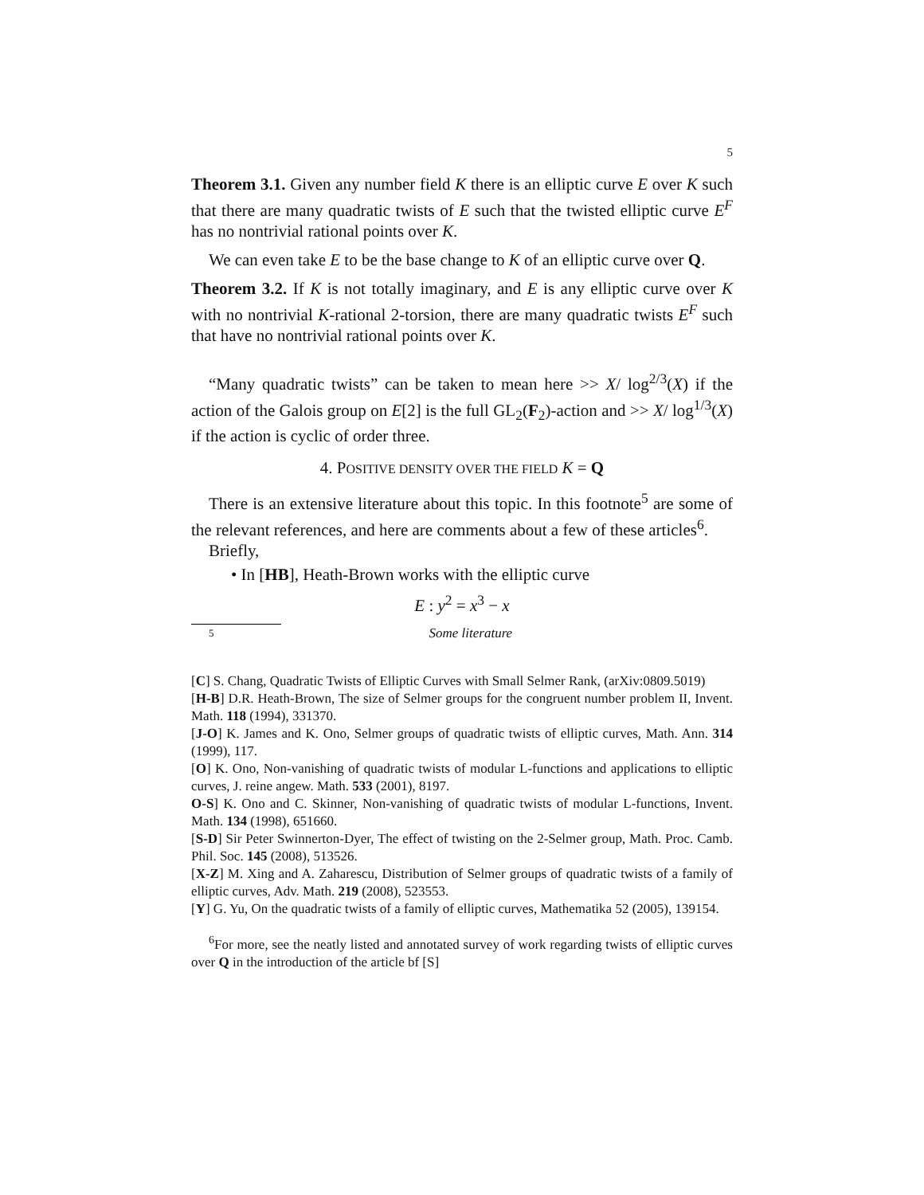5
Theorem 3.1. Given any number field K there is an elliptic curve E over K such that there are many quadratic twists of E such that the twisted elliptic curve E<sup>F</sup> has no nontrivial rational points over K.
We can even take E to be the base change to K of an elliptic curve over Q.
Theorem 3.2. If K is not totally imaginary, and E is any elliptic curve over K with no nontrivial K-rational 2-torsion, there are many quadratic twists E<sup>F</sup> such that have no nontrivial rational points over K.
“Many quadratic twists” can be taken to mean here >> X/ log<sup>2/3</sup>(X) if the action of the Galois group on E[2] is the full GL<sub>2</sub>(F<sub>2</sub>)-action and >> X/ log<sup>1/3</sup>(X) if the action is cyclic of order three.
4. POSITIVE DENSITY OVER THE FIELD K = Q
There is an extensive literature about this topic. In this footnote<sup>5</sup> are some of the relevant references, and here are comments about a few of these articles<sup>6</sup>.
Briefly,
• In [HB], Heath-Brown works with the elliptic curve
E : y<sup>2</sup> = x<sup>3</sup> − x
5 Some literature
[C] S. Chang, Quadratic Twists of Elliptic Curves with Small Selmer Rank, (arXiv:0809.5019)
[H-B] D.R. Heath-Brown, The size of Selmer groups for the congruent number problem II, Invent. Math. 118 (1994), 331370.
[J-O] K. James and K. Ono, Selmer groups of quadratic twists of elliptic curves, Math. Ann. 314 (1999), 117.
[O] K. Ono, Non-vanishing of quadratic twists of modular L-functions and applications to elliptic curves, J. reine angew. Math. 533 (2001), 8197.
O-S] K. Ono and C. Skinner, Non-vanishing of quadratic twists of modular L-functions, Invent. Math. 134 (1998), 651660.
[S-D] Sir Peter Swinnerton-Dyer, The effect of twisting on the 2-Selmer group, Math. Proc. Camb. Phil. Soc. 145 (2008), 513526.
[X-Z] M. Xing and A. Zaharescu, Distribution of Selmer groups of quadratic twists of a family of elliptic curves, Adv. Math. 219 (2008), 523553.
[Y] G. Yu, On the quadratic twists of a family of elliptic curves, Mathematika 52 (2005), 139154.
<sup>6</sup> For more, see the neatly listed and annotated survey of work regarding twists of elliptic curves over Q in the introduction of the article bf [S]